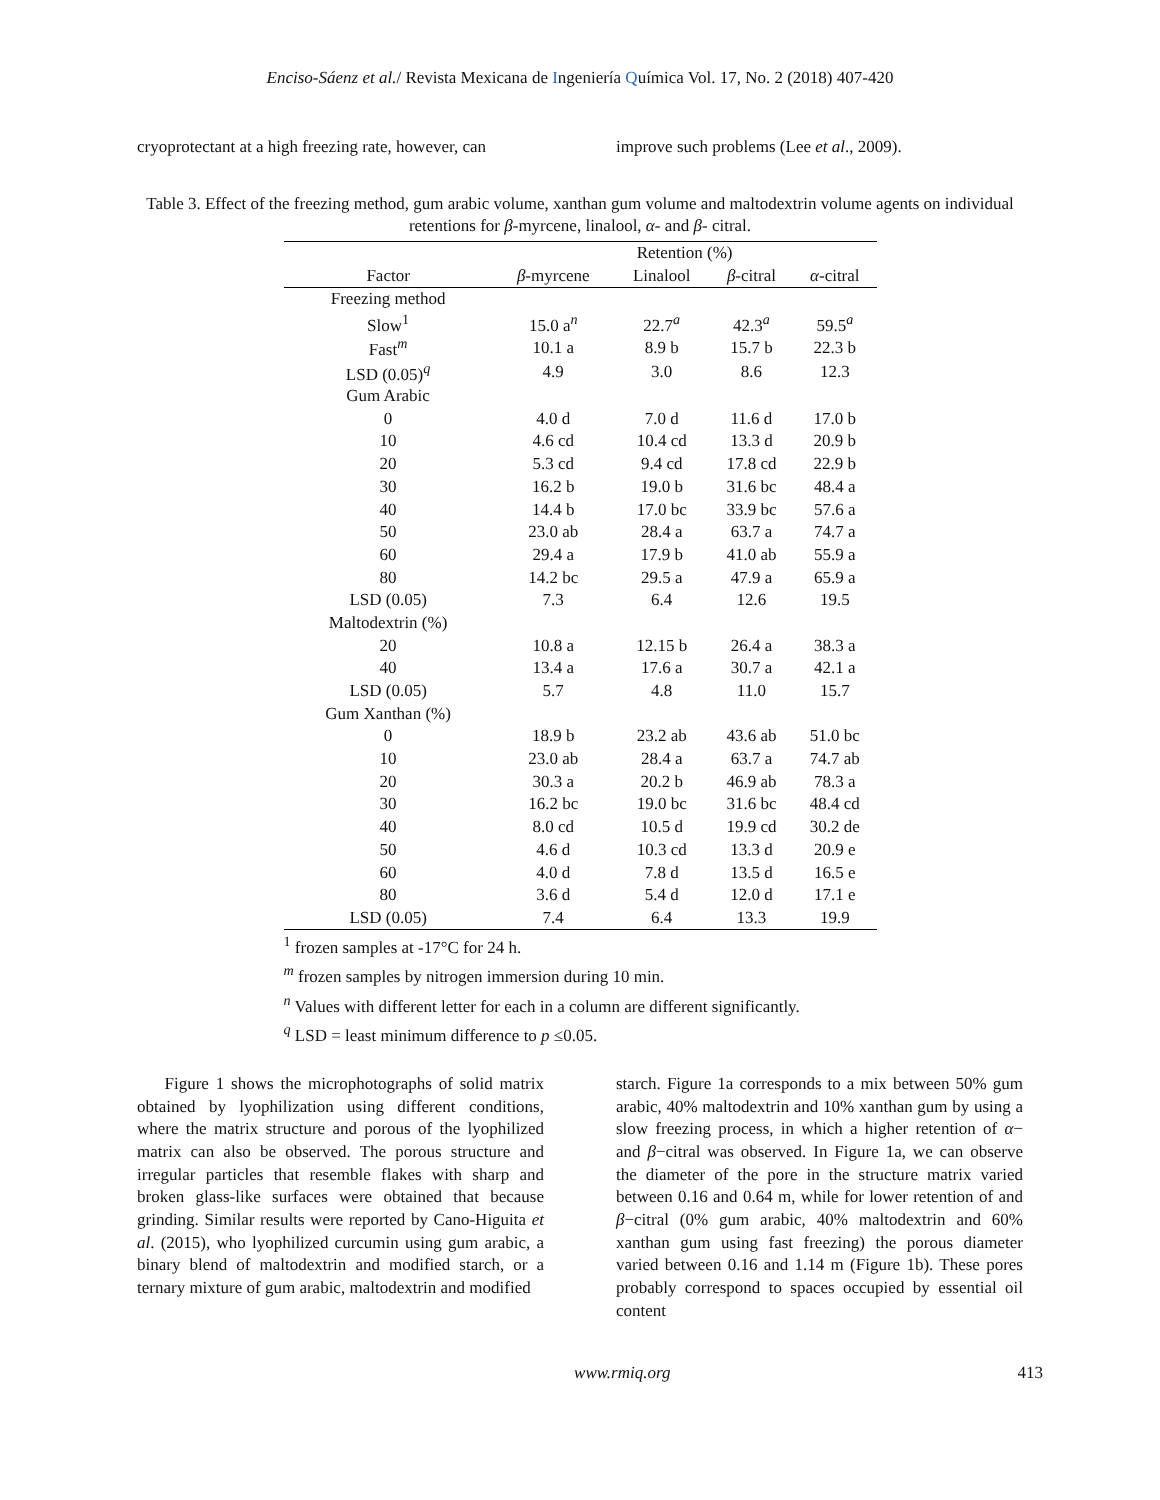Enciso-Sáenz et al./ Revista Mexicana de Ingeniería Química Vol. 17, No. 2 (2018) 407-420
cryoprotectant at a high freezing rate, however, can
improve such problems (Lee et al., 2009).
Table 3. Effect of the freezing method, gum arabic volume, xanthan gum volume and maltodextrin volume agents on individual retentions for β-myrcene, linalool, α- and β- citral.
| | Retention (%) | | | |
| --- | --- | --- | --- | --- |
| Factor | β -myrcene | Linalool | β -citral | α -citral |
| Freezing method | | | | |
| Slow<sup>1</sup> | 15.0 a<sup>n</sup> | 22.7<sup>a</sup> | 42.3<sup>a</sup> | 59.5<sup>a</sup> |
| Fast<sup>m</sup> | 10.1 a | 8.9 b | 15.7 b | 22.3 b |
| LSD (0.05)<sup>q</sup> | 4.9 | 3.0 | 8.6 | 12.3 |
| Gum Arabic | | | | |
| 0 | 4.0 d | 7.0 d | 11.6 d | 17.0 b |
| 10 | 4.6 cd | 10.4 cd | 13.3 d | 20.9 b |
| 20 | 5.3 cd | 9.4 cd | 17.8 cd | 22.9 b |
| 30 | 16.2 b | 19.0 b | 31.6 bc | 48.4 a |
| 40 | 14.4 b | 17.0 bc | 33.9 bc | 57.6 a |
| 50 | 23.0 ab | 28.4 a | 63.7 a | 74.7 a |
| 60 | 29.4 a | 17.9 b | 41.0 ab | 55.9 a |
| 80 | 14.2 bc | 29.5 a | 47.9 a | 65.9 a |
| LSD (0.05) | 7.3 | 6.4 | 12.6 | 19.5 |
| Maltodextrin (%) | | | | |
| 20 | 10.8 a | 12.15 b | 26.4 a | 38.3 a |
| 40 | 13.4 a | 17.6 a | 30.7 a | 42.1 a |
| LSD (0.05) | 5.7 | 4.8 | 11.0 | 15.7 |
| Gum Xanthan (%) | | | | |
| 0 | 18.9 b | 23.2 ab | 43.6 ab | 51.0 bc |
| 10 | 23.0 ab | 28.4 a | 63.7 a | 74.7 ab |
| 20 | 30.3 a | 20.2 b | 46.9 ab | 78.3 a |
| 30 | 16.2 bc | 19.0 bc | 31.6 bc | 48.4 cd |
| 40 | 8.0 cd | 10.5 d | 19.9 cd | 30.2 de |
| 50 | 4.6 d | 10.3 cd | 13.3 d | 20.9 e |
| 60 | 4.0 d | 7.8 d | 13.5 d | 16.5 e |
| 80 | 3.6 d | 5.4 d | 12.0 d | 17.1 e |
| LSD (0.05) | 7.4 | 6.4 | 13.3 | 19.9 |
<sup>1</sup> frozen samples at -17°C for 24 h.
<sup>m</sup> frozen samples by nitrogen immersion during 10 min.
<sup>n</sup> Values with different letter for each in a column are different significantly.
<sup>q</sup> LSD = least minimum difference to p ≤0.05.
Figure 1 shows the microphotographs of solid matrix obtained by lyophilization using different conditions, where the matrix structure and porous of the lyophilized matrix can also be observed. The porous structure and irregular particles that resemble flakes with sharp and broken glass-like surfaces were obtained that because grinding. Similar results were reported by Cano-Higuita et al. (2015), who lyophilized curcumin using gum arabic, a binary blend of maltodextrin and modified starch, or a ternary mixture of gum arabic, maltodextrin and modified
starch. Figure 1a corresponds to a mix between 50% gum arabic, 40% maltodextrin and 10% xanthan gum by using a slow freezing process, in which a higher retention of α− and β−citral was observed. In Figure 1a, we can observe the diameter of the pore in the structure matrix varied between 0.16 and 0.64 m, while for lower retention of and β−citral (0% gum arabic, 40% maltodextrin and 60% xanthan gum using fast freezing) the porous diameter varied between 0.16 and 1.14 m (Figure 1b). These pores probably correspond to spaces occupied by essential oil content
www.rmiq.org 413